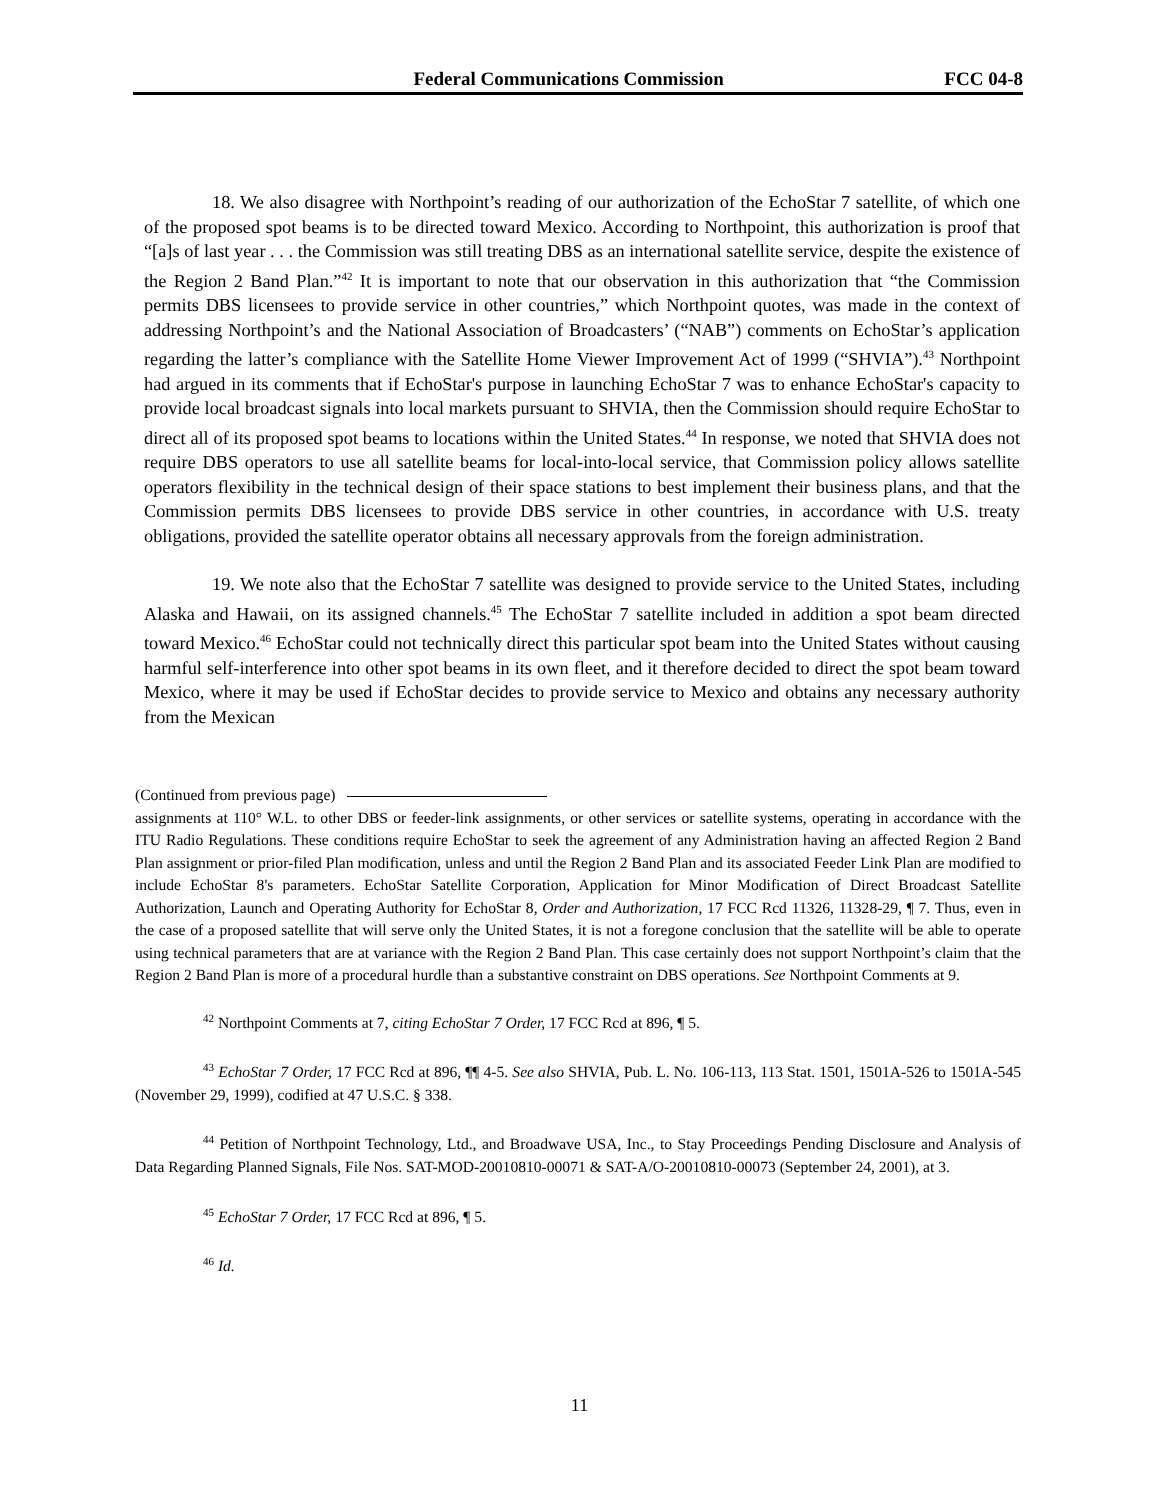Federal Communications Commission FCC 04-8
18. We also disagree with Northpoint’s reading of our authorization of the EchoStar 7 satellite, of which one of the proposed spot beams is to be directed toward Mexico. According to Northpoint, this authorization is proof that “[a]s of last year . . . the Commission was still treating DBS as an international satellite service, despite the existence of the Region 2 Band Plan.”<sup>42</sup> It is important to note that our observation in this authorization that “the Commission permits DBS licensees to provide service in other countries,” which Northpoint quotes, was made in the context of addressing Northpoint’s and the National Association of Broadcasters’ (“NAB”) comments on EchoStar’s application regarding the latter’s compliance with the Satellite Home Viewer Improvement Act of 1999 (“SHVIA”).<sup>43</sup> Northpoint had argued in its comments that if EchoStar's purpose in launching EchoStar 7 was to enhance EchoStar's capacity to provide local broadcast signals into local markets pursuant to SHVIA, then the Commission should require EchoStar to direct all of its proposed spot beams to locations within the United States.<sup>44</sup> In response, we noted that SHVIA does not require DBS operators to use all satellite beams for local-into-local service, that Commission policy allows satellite operators flexibility in the technical design of their space stations to best implement their business plans, and that the Commission permits DBS licensees to provide DBS service in other countries, in accordance with U.S. treaty obligations, provided the satellite operator obtains all necessary approvals from the foreign administration.
19. We note also that the EchoStar 7 satellite was designed to provide service to the United States, including Alaska and Hawaii, on its assigned channels.<sup>45</sup> The EchoStar 7 satellite included in addition a spot beam directed toward Mexico.<sup>46</sup> EchoStar could not technically direct this particular spot beam into the United States without causing harmful self-interference into other spot beams in its own fleet, and it therefore decided to direct the spot beam toward Mexico, where it may be used if EchoStar decides to provide service to Mexico and obtains any necessary authority from the Mexican
(Continued from previous page)
assignments at 110° W.L. to other DBS or feeder-link assignments, or other services or satellite systems, operating in accordance with the ITU Radio Regulations. These conditions require EchoStar to seek the agreement of any Administration having an affected Region 2 Band Plan assignment or prior-filed Plan modification, unless and until the Region 2 Band Plan and its associated Feeder Link Plan are modified to include EchoStar 8's parameters. EchoStar Satellite Corporation, Application for Minor Modification of Direct Broadcast Satellite Authorization, Launch and Operating Authority for EchoStar 8, Order and Authorization, 17 FCC Rcd 11326, 11328-29, ¶ 7. Thus, even in the case of a proposed satellite that will serve only the United States, it is not a foregone conclusion that the satellite will be able to operate using technical parameters that are at variance with the Region 2 Band Plan. This case certainly does not support Northpoint’s claim that the Region 2 Band Plan is more of a procedural hurdle than a substantive constraint on DBS operations. See Northpoint Comments at 9.
<sup>42</sup> Northpoint Comments at 7, citing EchoStar 7 Order, 17 FCC Rcd at 896, ¶ 5.
<sup>43</sup> EchoStar 7 Order, 17 FCC Rcd at 896, ¶¶ 4-5. See also SHVIA, Pub. L. No. 106-113, 113 Stat. 1501, 1501A-526 to 1501A-545 (November 29, 1999), codified at 47 U.S.C. § 338.
<sup>44</sup> Petition of Northpoint Technology, Ltd., and Broadwave USA, Inc., to Stay Proceedings Pending Disclosure and Analysis of Data Regarding Planned Signals, File Nos. SAT-MOD-20010810-00071 & SAT-A/O-20010810-00073 (September 24, 2001), at 3.
<sup>45</sup> EchoStar 7 Order, 17 FCC Rcd at 896, ¶ 5.
<sup>46</sup> Id.
11